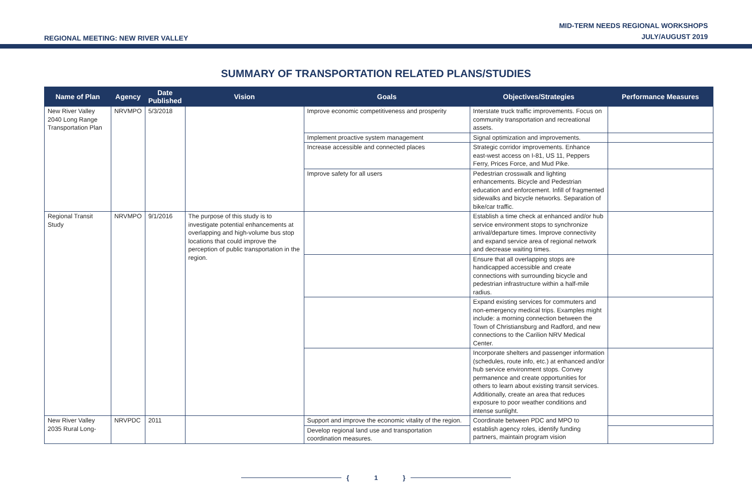REGIONAL MEETING: NEW RIVER VALLEY
MID-TERM NEEDS REGIONAL WORKSHOPS
JULY/AUGUST 2019
SUMMARY OF TRANSPORTATION RELATED PLANS/STUDIES
| Name of Plan | Agency | Date Published | Vision | Goals | Objectives/Strategies | Performance Measures |
| --- | --- | --- | --- | --- | --- | --- |
| New River Valley 2040 Long Range Transportation Plan | NRVMPO | 5/3/2018 | | Improve economic competitiveness and prosperity | Interstate truck traffic improvements. Focus on community transportation and recreational assets. | |
| | | | | Implement proactive system management | Signal optimization and improvements. | |
| | | | | Increase accessible and connected places | Strategic corridor improvements. Enhance east-west access on I-81, US 11, Peppers Ferry, Prices Force, and Mud Pike. | |
| | | | | Improve safety for all users | Pedestrian crosswalk and lighting enhancements. Bicycle and Pedestrian education and enforcement. Infill of fragmented sidewalks and bicycle networks. Separation of bike/car traffic. | |
| Regional Transit Study | NRVMPO | 9/1/2016 | The purpose of this study is to investigate potential enhancements at overlapping and high-volume bus stop locations that could improve the perception of public transportation in the region. | | Establish a time check at enhanced and/or hub service environment stops to synchronize arrival/departure times. Improve connectivity and expand service area of regional network and decrease waiting times. | |
| | | | | | Ensure that all overlapping stops are handicapped accessible and create connections with surrounding bicycle and pedestrian infrastructure within a half-mile radius. | |
| | | | | | Expand existing services for commuters and non-emergency medical trips. Examples might include: a morning connection between the Town of Christiansburg and Radford, and new connections to the Carilion NRV Medical Center. | |
| | | | | | Incorporate shelters and passenger information (schedules, route info, etc.) at enhanced and/or hub service environment stops. Convey permanence and create opportunities for others to learn about existing transit services. Additionally, create an area that reduces exposure to poor weather conditions and intense sunlight. | |
| New River Valley 2035 Rural Long- | NRVPDC | 2011 | | Support and improve the economic vitality of the region. | Coordinate between PDC and MPO to establish agency roles, identify funding partners, maintain program vision | |
| | | | | Develop regional land use and transportation coordination measures. | | |
{ 1 }